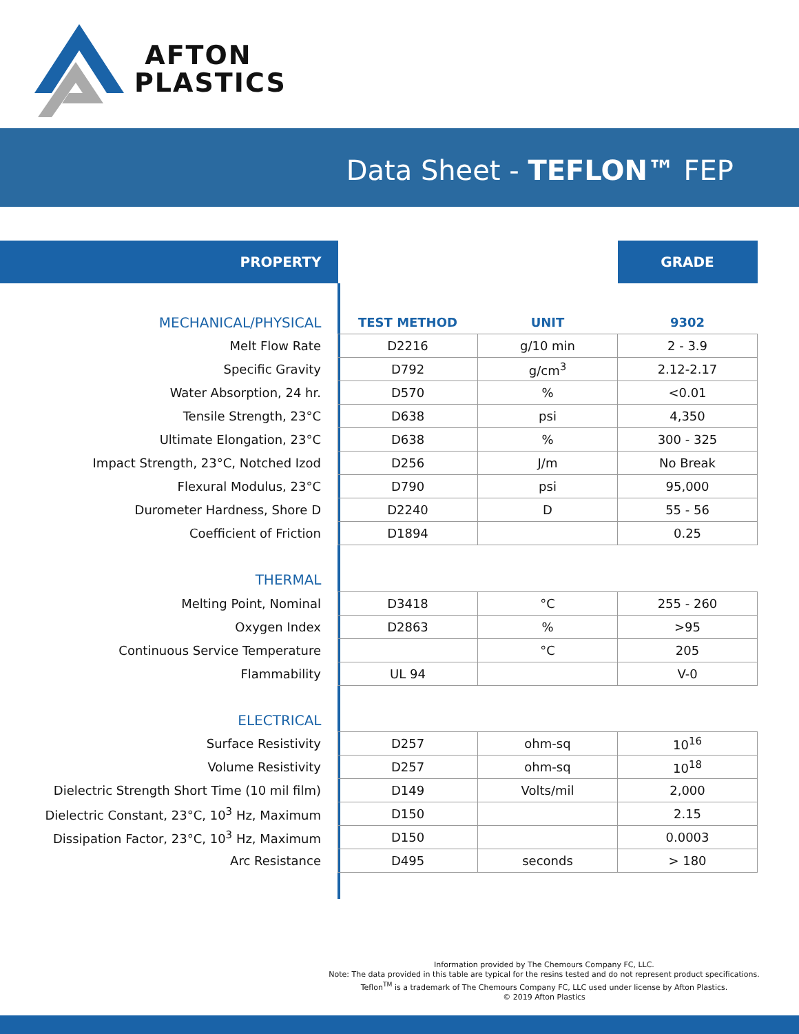AFTON
PLASTICS
Data Sheet - TEFLON™ FEP
| PROPERTY | | | GRADE |
| --- | --- | --- | --- |
| MECHANICAL/PHYSICAL | TEST METHOD | UNIT | 9302 |
| Melt Flow Rate | D2216 | g/10 min | 2 - 3.9 |
| Specific Gravity | D792 | g/cm<sup>3</sup> | 2.12-2.17 |
| Water Absorption, 24 hr. | D570 | % | <0.01 |
| Tensile Strength, 23°C | D638 | psi | 4,350 |
| Ultimate Elongation, 23°C | D638 | % | 300 - 325 |
| Impact Strength, 23°C, Notched Izod | D256 | J/m | No Break |
| Flexural Modulus, 23°C | D790 | psi | 95,000 |
| Durometer Hardness, Shore D | D2240 | D | 55 - 56 |
| Coefficient of Friction | D1894 | | 0.25 |
| THERMAL | | | |
| Melting Point, Nominal | D3418 | °C | 255 - 260 |
| Oxygen Index | D2863 | % | >95 |
| Continuous Service Temperature | | °C | 205 |
| Flammability | UL 94 | | V-0 |
| ELECTRICAL | | | |
| Surface Resistivity | D257 | ohm-sq | 10<sup>16</sup> |
| Volume Resistivity | D257 | ohm-sq | 10<sup>18</sup> |
| Dielectric Strength Short Time (10 mil film) | D149 | Volts/mil | 2,000 |
| Dielectric Constant, 23°C, 10<sup>3</sup> Hz, Maximum | D150 | | 2.15 |
| Dissipation Factor, 23°C, 10<sup>3</sup> Hz, Maximum | D150 | | 0.0003 |
| Arc Resistance | D495 | seconds | > 180 |
Information provided by The Chemours Company FC, LLC.
Note: The data provided in this table are typical for the resins tested and do not represent product specifications.
Teflon<sup>TM</sup> is a trademark of The Chemours Company FC, LLC used under license by Afton Plastics.
© 2019 Afton Plastics